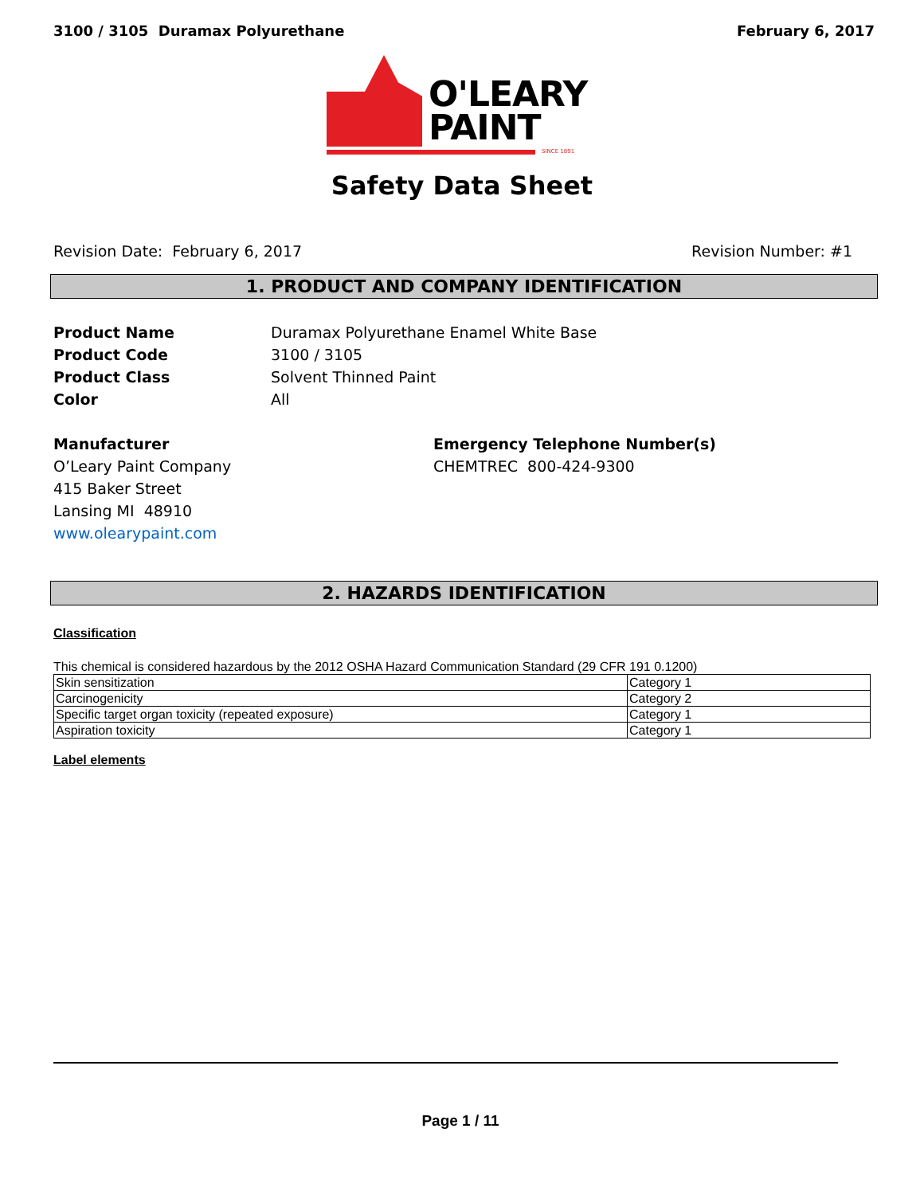3100 / 3105 Duramax Polyurethane February 6, 2017
O'LEARY
PAINT
SINCE 1891
Safety Data Sheet
Revision Date: February 6, 2017 Revision Number: #1
1. PRODUCT AND COMPANY IDENTIFICATION
Product Name Duramax Polyurethane Enamel White Base
Product Code 3100 / 3105
Product Class Solvent Thinned Paint
Color All
Manufacturer
O’Leary Paint Company
415 Baker Street
Lansing MI 48910
www.olearypaint.com
Emergency Telephone Number(s)
CHEMTREC 800-424-9300
2. HAZARDS IDENTIFICATION
Classification
This chemical is considered hazardous by the 2012 OSHA Hazard Communication Standard (29 CFR 191 0.1200)
| Skin sensitization | Category 1 |
| Carcinogenicity | Category 2 |
| Specific target organ toxicity (repeated exposure) | Category 1 |
| Aspiration toxicity | Category 1 |
Label elements
Page 1 / 11